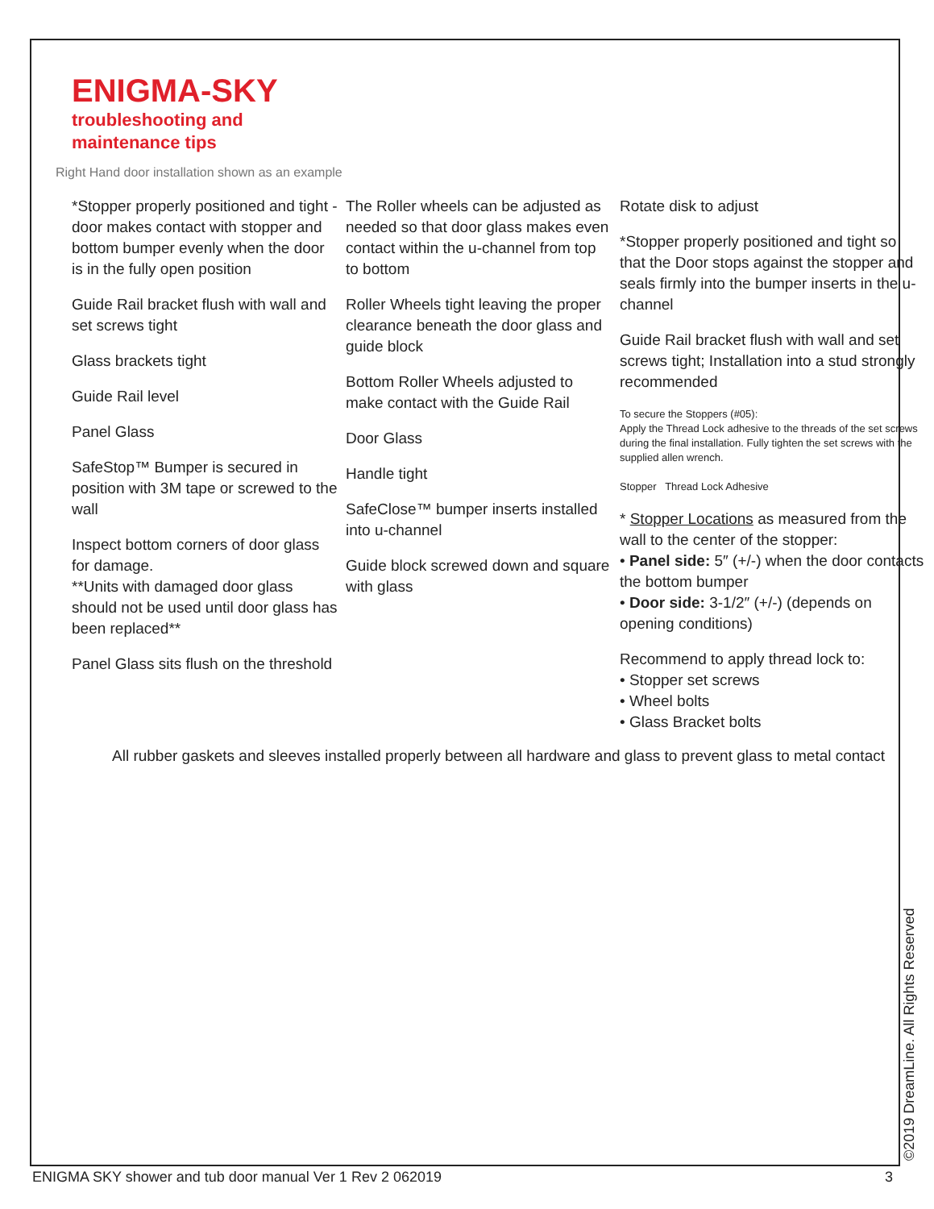ENIGMA-SKY
troubleshooting and
maintenance tips
Right Hand door installation shown as an example
*Stopper properly positioned and tight -door makes contact with stopper and bottom bumper evenly when the door is in the fully open position
Guide Rail bracket flush with wall and set screws tight
Glass brackets tight
Guide Rail level
Panel Glass
SafeStop™ Bumper is secured in position with 3M tape or screwed to the wall
Inspect bottom corners of door glass for damage.
**Units with damaged door glass should not be used until door glass has been replaced**
Panel Glass sits flush on the threshold
The Roller wheels can be adjusted as needed so that door glass makes even contact within the u-channel from top to bottom
Roller Wheels tight leaving the proper clearance beneath the door glass and guide block
Bottom Roller Wheels adjusted to make contact with the Guide Rail
Door Glass
Handle tight
SafeClose™ bumper inserts installed into u-channel
Guide block screwed down and square with glass
Rotate disk to adjust
*Stopper properly positioned and tight so that the Door stops against the stopper and seals firmly into the bumper inserts in the u-channel
Guide Rail bracket flush with wall and set screws tight; Installation into a stud strongly recommended
To secure the Stoppers (#05):
Apply the Thread Lock adhesive to the threads of the set screws during the final installation. Fully tighten the set screws with the supplied allen wrench.
Stopper Thread Lock Adhesive
* Stopper Locations as measured from the wall to the center of the stopper:
• Panel side: 5″ (+/-) when the door contacts the bottom bumper
• Door side: 3-1/2″ (+/-) (depends on opening conditions)
Recommend to apply thread lock to:
• Stopper set screws
• Wheel bolts
• Glass Bracket bolts
All rubber gaskets and sleeves installed properly between all hardware and glass to prevent glass to metal contact
ENIGMA SKY shower and tub door manual Ver 1 Rev 2 062019
3 ©2019 DreamLine. All Rights Reserved